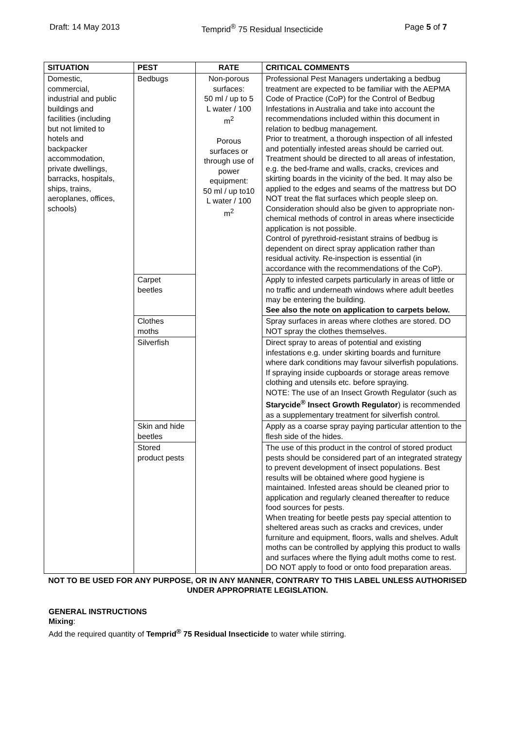Draft: 14 May 2013 Temprid<sup>®</sup> 75 Residual Insecticide Page 5 of 7
| SITUATION | PEST | RATE | CRITICAL COMMENTS |
| --- | --- | --- | --- |
| Domestic, commercial, industrial and public buildings and facilities (including but not limited to hotels and backpacker accommodation, private dwellings, barracks, hospitals, ships, trains, aeroplanes, offices, schools) | Bedbugs | Non-porous surfaces: 50 ml / up to 5 L water / 100 m<sup>2</sup> Porous surfaces or through use of power equipment: 50 ml / up to10 L water / 100 m<sup>2</sup> | Professional Pest Managers undertaking a bedbug treatment are expected to be familiar with the AEPMA Code of Practice (CoP) for the Control of Bedbug Infestations in Australia and take into account the recommendations included within this document in relation to bedbug management. Prior to treatment, a thorough inspection of all infested and potentially infested areas should be carried out. Treatment should be directed to all areas of infestation, e.g. the bed-frame and walls, cracks, crevices and skirting boards in the vicinity of the bed. It may also be applied to the edges and seams of the mattress but DO NOT treat the flat surfaces which people sleep on. Consideration should also be given to appropriate non-chemical methods of control in areas where insecticide application is not possible. Control of pyrethroid-resistant strains of bedbug is dependent on direct spray application rather than residual activity. Re-inspection is essential (in accordance with the recommendations of the CoP). |
| | Carpet beetles | | Apply to infested carpets particularly in areas of little or no traffic and underneath windows where adult beetles may be entering the building. See also the note on application to carpets below. |
| | Clothes moths | | Spray surfaces in areas where clothes are stored. DO NOT spray the clothes themselves. |
| | Silverfish | | Direct spray to areas of potential and existing infestations e.g. under skirting boards and furniture where dark conditions may favour silverfish populations. If spraying inside cupboards or storage areas remove clothing and utensils etc. before spraying. NOTE: The use of an Insect Growth Regulator (such as Starycide<sup>®</sup> Insect Growth Regulator ) is recommended as a supplementary treatment for silverfish control. |
| | Skin and hide beetles | | Apply as a coarse spray paying particular attention to the flesh side of the hides. |
| | Stored product pests | | The use of this product in the control of stored product pests should be considered part of an integrated strategy to prevent development of insect populations. Best results will be obtained where good hygiene is maintained. Infested areas should be cleaned prior to application and regularly cleaned thereafter to reduce food sources for pests. When treating for beetle pests pay special attention to sheltered areas such as cracks and crevices, under furniture and equipment, floors, walls and shelves. Adult moths can be controlled by applying this product to walls and surfaces where the flying adult moths come to rest. DO NOT apply to food or onto food preparation areas. |
NOT TO BE USED FOR ANY PURPOSE, OR IN ANY MANNER, CONTRARY TO THIS LABEL UNLESS AUTHORISED UNDER APPROPRIATE LEGISLATION.
GENERAL INSTRUCTIONS
Mixing:
Add the required quantity of Temprid<sup>®</sup> 75 Residual Insecticide to water while stirring.